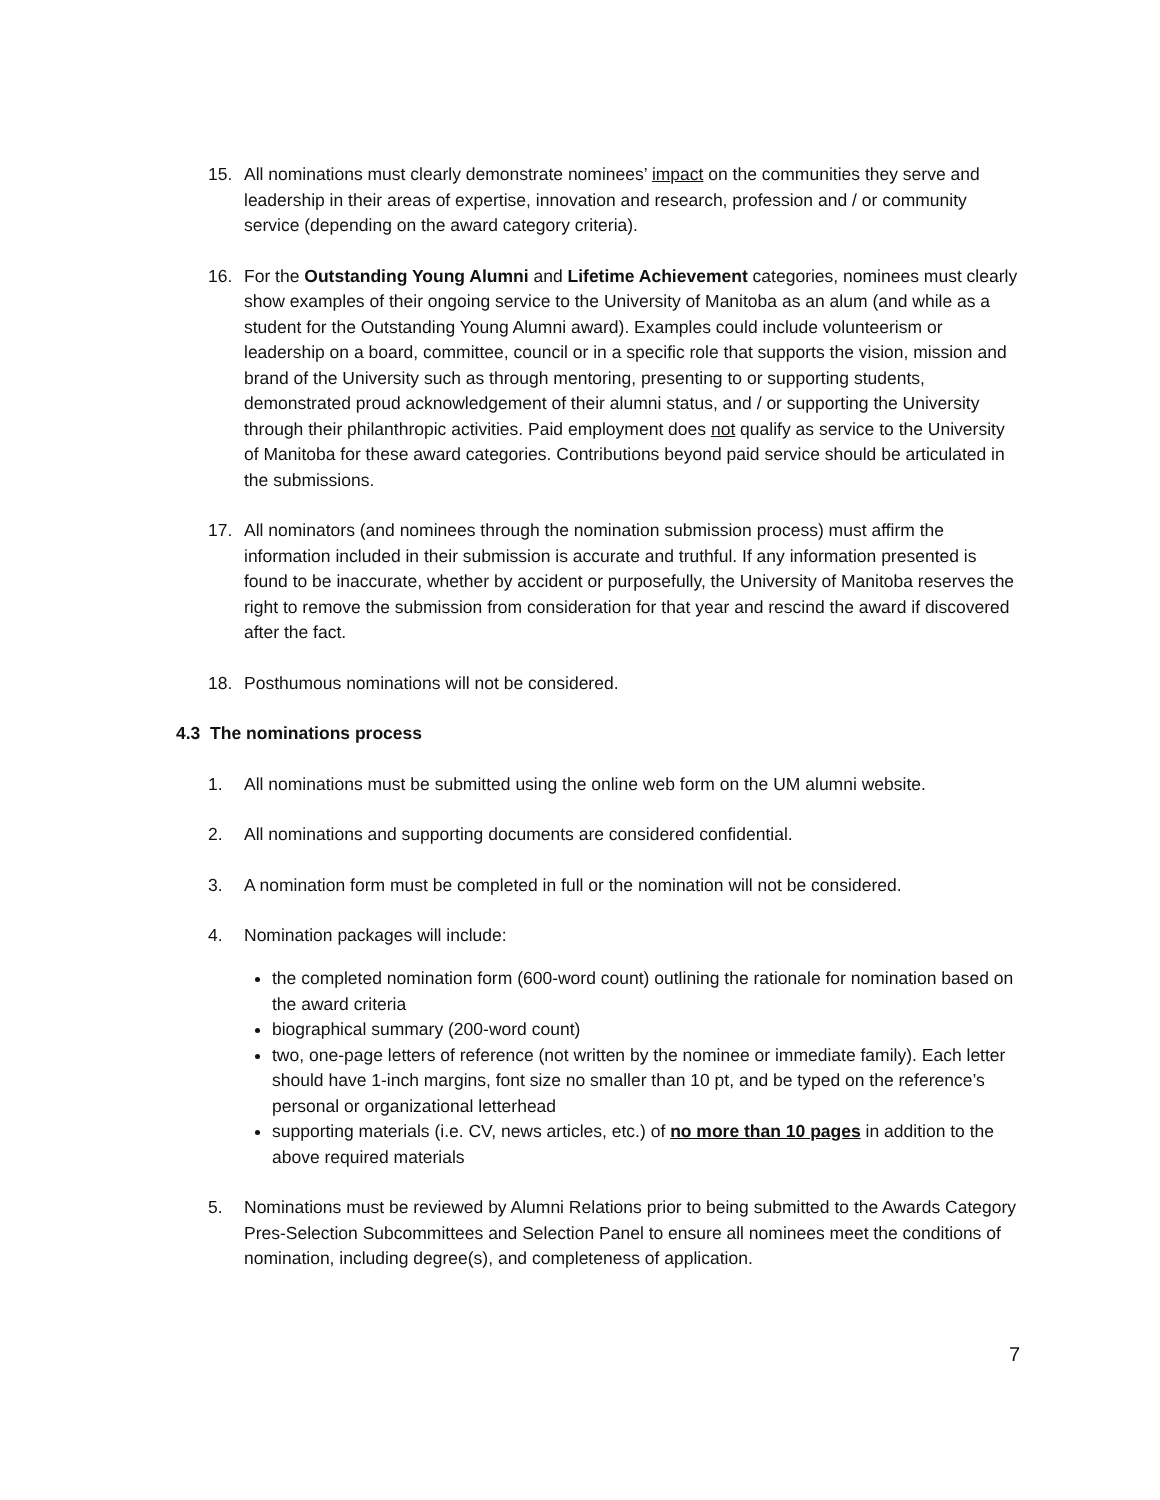15. All nominations must clearly demonstrate nominees’ impact on the communities they serve and leadership in their areas of expertise, innovation and research, profession and / or community service (depending on the award category criteria).
16. For the Outstanding Young Alumni and Lifetime Achievement categories, nominees must clearly show examples of their ongoing service to the University of Manitoba as an alum (and while as a student for the Outstanding Young Alumni award). Examples could include volunteerism or leadership on a board, committee, council or in a specific role that supports the vision, mission and brand of the University such as through mentoring, presenting to or supporting students, demonstrated proud acknowledgement of their alumni status, and / or supporting the University through their philanthropic activities. Paid employment does not qualify as service to the University of Manitoba for these award categories. Contributions beyond paid service should be articulated in the submissions.
17. All nominators (and nominees through the nomination submission process) must affirm the information included in their submission is accurate and truthful. If any information presented is found to be inaccurate, whether by accident or purposefully, the University of Manitoba reserves the right to remove the submission from consideration for that year and rescind the award if discovered after the fact.
18. Posthumous nominations will not be considered.
4.3 The nominations process
1. All nominations must be submitted using the online web form on the UM alumni website.
2. All nominations and supporting documents are considered confidential.
3. A nomination form must be completed in full or the nomination will not be considered.
4. Nomination packages will include:
the completed nomination form (600-word count) outlining the rationale for nomination based on the award criteria
biographical summary (200-word count)
two, one-page letters of reference (not written by the nominee or immediate family). Each letter should have 1-inch margins, font size no smaller than 10 pt, and be typed on the reference’s personal or organizational letterhead
supporting materials (i.e. CV, news articles, etc.) of no more than 10 pages in addition to the above required materials
5. Nominations must be reviewed by Alumni Relations prior to being submitted to the Awards Category Pres-Selection Subcommittees and Selection Panel to ensure all nominees meet the conditions of nomination, including degree(s), and completeness of application.
7